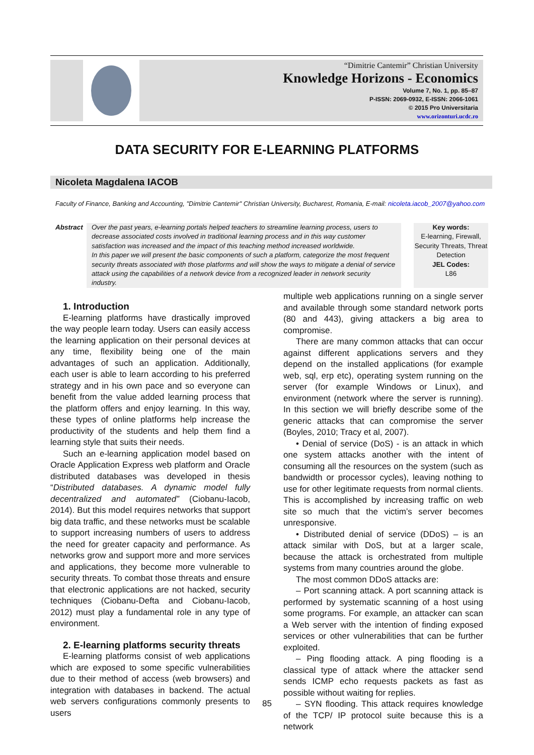“Dimitrie Cantemir” Christian University
Knowledge Horizons - Economics
Volume 7, No. 1, pp. 85–87
P-ISSN: 2069-0932, E-ISSN: 2066-1061
© 2015 Pro Universitaria
www.orizonturi.ucdc.ro
DATA SECURITY FOR E-LEARNING PLATFORMS
Nicoleta Magdalena IACOB
Faculty of Finance, Banking and Accounting, "Dimitrie Cantemir" Christian University, Bucharest, Romania, E-mail: nicoleta.iacob_2007@yahoo.com
Abstract
Over the past years, e-learning portals helped teachers to streamline learning process, users to decrease associated costs involved in traditional learning process and in this way customer satisfaction was increased and the impact of this teaching method increased worldwide.
In this paper we will present the basic components of such a platform, categorize the most frequent security threats associated with those platforms and will show the ways to mitigate a denial of service attack using the capabilities of a network device from a recognized leader in network security industry.
Key words:
E-learning, Firewall, Security Threats, Threat Detection
JEL Codes:
L86
1. Introduction
E-learning platforms have drastically improved the way people learn today. Users can easily access the learning application on their personal devices at any time, flexibility being one of the main advantages of such an application. Additionally, each user is able to learn according to his preferred strategy and in his own pace and so everyone can benefit from the value added learning process that the platform offers and enjoy learning. In this way, these types of online platforms help increase the productivity of the students and help them find a learning style that suits their needs.
Such an e-learning application model based on Oracle Application Express web platform and Oracle distributed databases was developed in thesis “Distributed databases. A dynamic model fully decentralized and automated” (Ciobanu-Iacob, 2014). But this model requires networks that support big data traffic, and these networks must be scalable to support increasing numbers of users to address the need for greater capacity and performance. As networks grow and support more and more services and applications, they become more vulnerable to security threats. To combat those threats and ensure that electronic applications are not hacked, security techniques (Ciobanu-Defta and Ciobanu-Iacob, 2012) must play a fundamental role in any type of environment.
2. E-learning platforms security threats
E-learning platforms consist of web applications which are exposed to some specific vulnerabilities due to their method of access (web browsers) and integration with databases in backend. The actual web servers configurations commonly presents to users
multiple web applications running on a single server and available through some standard network ports (80 and 443), giving attackers a big area to compromise.
There are many common attacks that can occur against different applications servers and they depend on the installed applications (for example web, sql, erp etc), operating system running on the server (for example Windows or Linux), and environment (network where the server is running). In this section we will briefly describe some of the generic attacks that can compromise the server (Boyles, 2010; Tracy et al, 2007).
• Denial of service (DoS) - is an attack in which one system attacks another with the intent of consuming all the resources on the system (such as bandwidth or processor cycles), leaving nothing to use for other legitimate requests from normal clients. This is accomplished by increasing traffic on web site so much that the victim’s server becomes unresponsive.
• Distributed denial of service (DDoS) – is an attack similar with DoS, but at a larger scale, because the attack is orchestrated from multiple systems from many countries around the globe.
The most common DDoS attacks are:
– Port scanning attack. A port scanning attack is performed by systematic scanning of a host using some programs. For example, an attacker can scan a Web server with the intention of finding exposed services or other vulnerabilities that can be further exploited.
– Ping flooding attack. A ping flooding is a classical type of attack where the attacker send sends ICMP echo requests packets as fast as possible without waiting for replies.
– SYN flooding. This attack requires knowledge of the TCP/ IP protocol suite because this is a network
85